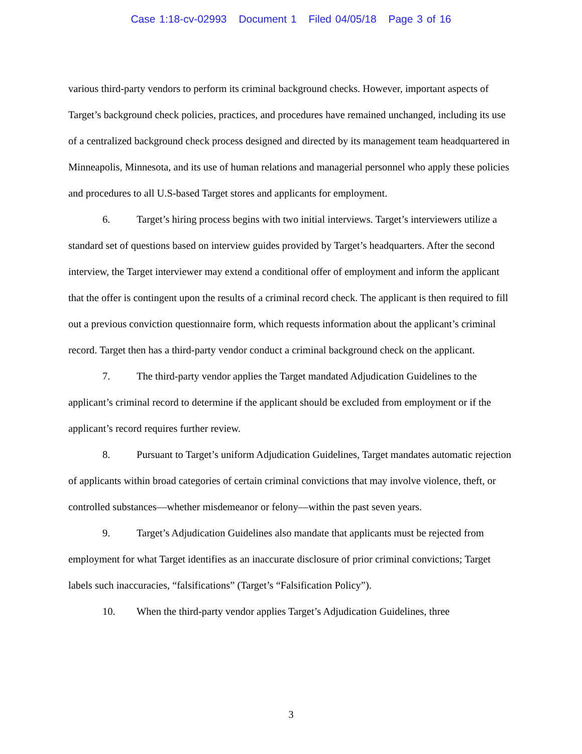Case 1:18-cv-02993 Document 1 Filed 04/05/18 Page 3 of 16
various third-party vendors to perform its criminal background checks. However, important aspects of Target’s background check policies, practices, and procedures have remained unchanged, including its use of a centralized background check process designed and directed by its management team headquartered in Minneapolis, Minnesota, and its use of human relations and managerial personnel who apply these policies and procedures to all U.S-based Target stores and applicants for employment.
6. Target’s hiring process begins with two initial interviews. Target’s interviewers utilize a standard set of questions based on interview guides provided by Target’s headquarters. After the second interview, the Target interviewer may extend a conditional offer of employment and inform the applicant that the offer is contingent upon the results of a criminal record check. The applicant is then required to fill out a previous conviction questionnaire form, which requests information about the applicant’s criminal record. Target then has a third-party vendor conduct a criminal background check on the applicant.
7. The third-party vendor applies the Target mandated Adjudication Guidelines to the applicant’s criminal record to determine if the applicant should be excluded from employment or if the applicant’s record requires further review.
8. Pursuant to Target’s uniform Adjudication Guidelines, Target mandates automatic rejection of applicants within broad categories of certain criminal convictions that may involve violence, theft, or controlled substances—whether misdemeanor or felony—within the past seven years.
9. Target’s Adjudication Guidelines also mandate that applicants must be rejected from employment for what Target identifies as an inaccurate disclosure of prior criminal convictions; Target labels such inaccuracies, “falsifications” (Target’s “Falsification Policy”).
10. When the third-party vendor applies Target’s Adjudication Guidelines, three
3